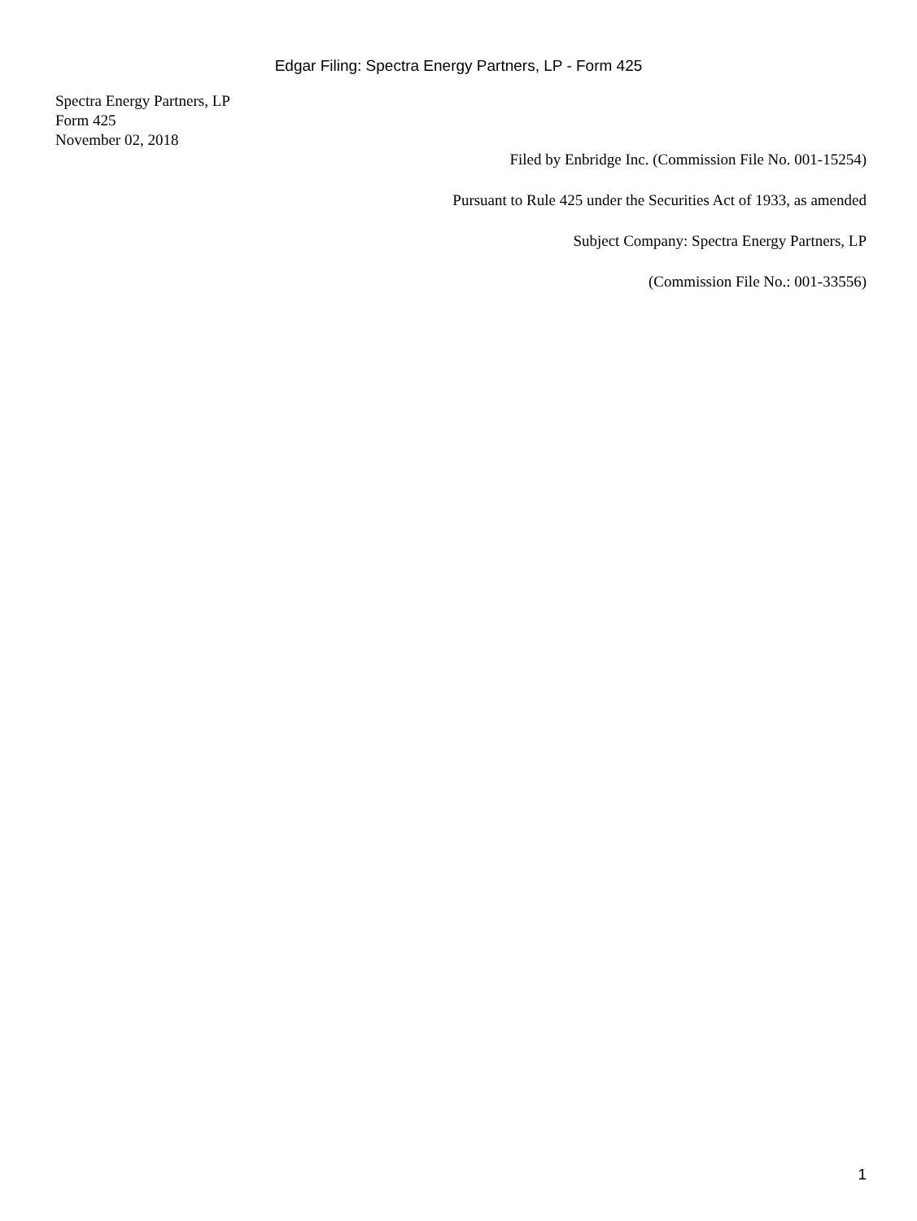Edgar Filing: Spectra Energy Partners, LP - Form 425
Spectra Energy Partners, LP
Form 425
November 02, 2018
Filed by Enbridge Inc. (Commission File No. 001-15254)
Pursuant to Rule 425 under the Securities Act of 1933, as amended
Subject Company: Spectra Energy Partners, LP
(Commission File No.: 001-33556)
1